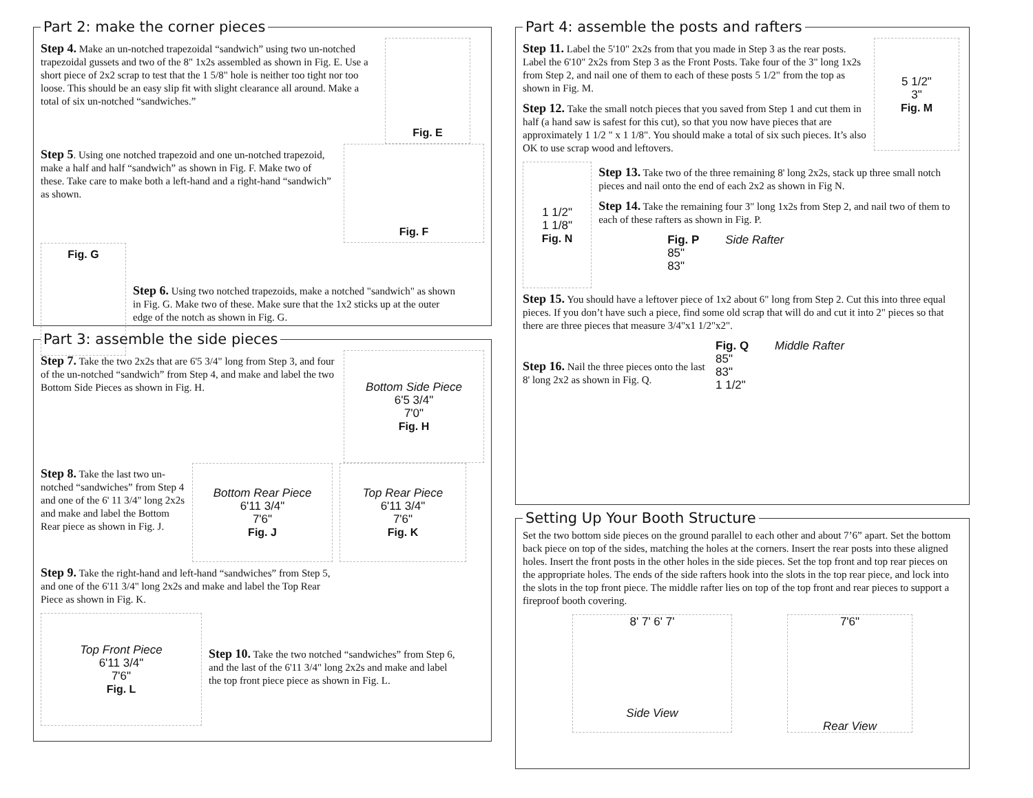Part 2: make the corner pieces
Step 4. Make an un-notched trapezoidal “sandwich” using two un-notched trapezoidal gussets and two of the 8" 1x2s assembled as shown in Fig. E. Use a short piece of 2x2 scrap to test that the 1 5/8" hole is neither too tight nor too loose. This should be an easy slip fit with slight clearance all around. Make a total of six un-notched “sandwiches.”
Fig. E
Step 5. Using one notched trapezoid and one un-notched trapezoid, make a half and half “sandwich” as shown in Fig. F. Make two of these. Take care to make both a left-hand and a right-hand “sandwich” as shown.
Fig. F
Fig. G
Step 6. Using two notched trapezoids, make a notched "sandwich" as shown in Fig. G. Make two of these. Make sure that the 1x2 sticks up at the outer edge of the notch as shown in Fig. G.
Part 3: assemble the side pieces
Step 7. Take the two 2x2s that are 6'5 3/4" long from Step 3, and four of the un-notched “sandwich” from Step 4, and make and label the two Bottom Side Pieces as shown in Fig. H.
Bottom Side Piece
6'5 3/4"
7'0"
Fig. H
Step 8. Take the last two un-notched “sandwiches” from Step 4 and one of the 6' 11 3/4" long 2x2s and make and label the Bottom Rear piece as shown in Fig. J.
Bottom Rear Piece
6'11 3/4"
7'6"
Fig. J
Top Rear Piece
6'11 3/4"
7'6"
Fig. K
Step 9. Take the right-hand and left-hand “sandwiches” from Step 5, and one of the 6'11 3/4" long 2x2s and make and label the Top Rear Piece as shown in Fig. K.
Top Front Piece
6'11 3/4"
7'6"
Fig. L
Step 10. Take the two notched “sandwiches” from Step 6, and the last of the 6'11 3/4" long 2x2s and make and label the top front piece piece as shown in Fig. L.
Part 4: assemble the posts and rafters
Step 11. Label the 5'10" 2x2s from that you made in Step 3 as the rear posts. Label the 6'10" 2x2s from Step 3 as the Front Posts. Take four of the 3" long 1x2s from Step 2, and nail one of them to each of these posts 5 1/2" from the top as shown in Fig. M.
Step 12. Take the small notch pieces that you saved from Step 1 and cut them in half (a hand saw is safest for this cut), so that you now have pieces that are approximately 1 1/2 " x 1 1/8". You should make a total of six such pieces. It’s also OK to use scrap wood and leftovers.
5 1/2"
3"
Fig. M
1 1/2"
1 1/8"
Fig. N
Step 13. Take two of the three remaining 8' long 2x2s, stack up three small notch pieces and nail onto the end of each 2x2 as shown in Fig N.
Step 14. Take the remaining four 3" long 1x2s from Step 2, and nail two of them to each of these rafters as shown in Fig. P.
Fig. P Side Rafter
85"
83"
Step 15. You should have a leftover piece of 1x2 about 6" long from Step 2. Cut this into three equal pieces. If you don’t have such a piece, find some old scrap that will do and cut it into 2" pieces so that there are three pieces that measure 3/4"x1 1/2"x2".
Step 16. Nail the three pieces onto the last 8' long 2x2 as shown in Fig. Q.
Fig. Q Middle Rafter
85"
83"
1 1/2"
Setting Up Your Booth Structure
Set the two bottom side pieces on the ground parallel to each other and about 7’6” apart. Set the bottom back piece on top of the sides, matching the holes at the corners. Insert the rear posts into these aligned holes. Insert the front posts in the other holes in the side pieces. Set the top front and top rear pieces on the appropriate holes. The ends of the side rafters hook into the slots in the top rear piece, and lock into the slots in the top front piece. The middle rafter lies on top of the top front and rear pieces to support a fireproof booth covering.
8' 7' 6' 7'
Side View
7'6"
Rear View